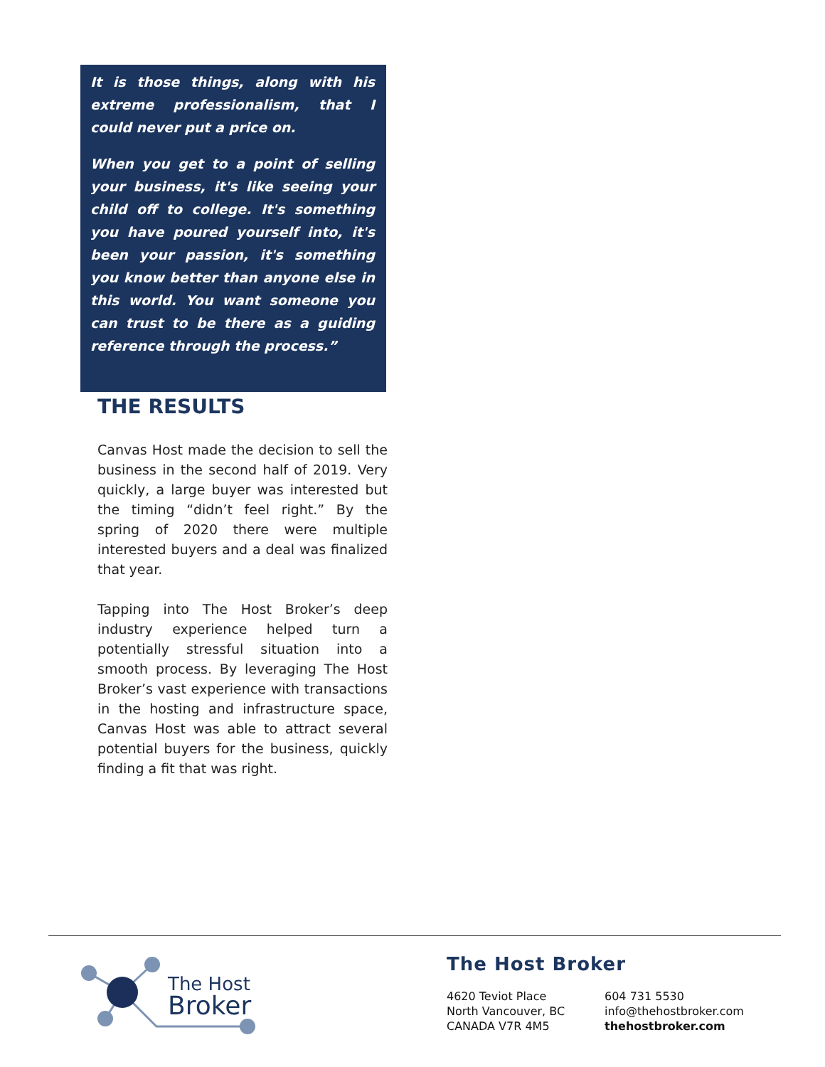It is those things, along with his extreme professionalism, that I could never put a price on.
When you get to a point of selling your business, it's like seeing your child off to college. It's something you have poured yourself into, it's been your passion, it's something you know better than anyone else in this world. You want someone you can trust to be there as a guiding reference through the process.”
THE RESULTS
Canvas Host made the decision to sell the business in the second half of 2019. Very quickly, a large buyer was interested but the timing “didn’t feel right.” By the spring of 2020 there were multiple interested buyers and a deal was finalized that year.
Tapping into The Host Broker’s deep industry experience helped turn a potentially stressful situation into a smooth process. By leveraging The Host Broker’s vast experience with transactions in the hosting and infrastructure space, Canvas Host was able to attract several potential buyers for the business, quickly finding a fit that was right.
The Host
Broker
The Host Broker
4620 Teviot Place
North Vancouver, BC
CANADA V7R 4M5
604 731 5530
info@thehostbroker.com
thehostbroker.com